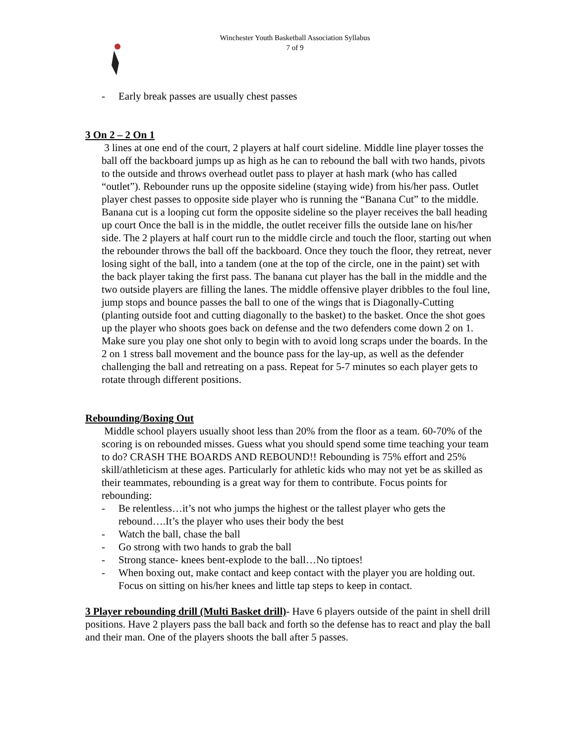Winchester Youth Basketball Association Syllabus
7 of 9
- Early break passes are usually chest passes
3 On 2 – 2 On 1
3 lines at one end of the court, 2 players at half court sideline. Middle line player tosses the ball off the backboard jumps up as high as he can to rebound the ball with two hands, pivots to the outside and throws overhead outlet pass to player at hash mark (who has called “outlet”). Rebounder runs up the opposite sideline (staying wide) from his/her pass. Outlet player chest passes to opposite side player who is running the “Banana Cut” to the middle. Banana cut is a looping cut form the opposite sideline so the player receives the ball heading up court Once the ball is in the middle, the outlet receiver fills the outside lane on his/her side. The 2 players at half court run to the middle circle and touch the floor, starting out when the rebounder throws the ball off the backboard. Once they touch the floor, they retreat, never losing sight of the ball, into a tandem (one at the top of the circle, one in the paint) set with the back player taking the first pass. The banana cut player has the ball in the middle and the two outside players are filling the lanes. The middle offensive player dribbles to the foul line, jump stops and bounce passes the ball to one of the wings that is Diagonally-Cutting (planting outside foot and cutting diagonally to the basket) to the basket. Once the shot goes up the player who shoots goes back on defense and the two defenders come down 2 on 1. Make sure you play one shot only to begin with to avoid long scraps under the boards. In the 2 on 1 stress ball movement and the bounce pass for the lay-up, as well as the defender challenging the ball and retreating on a pass. Repeat for 5-7 minutes so each player gets to rotate through different positions.
Rebounding/Boxing Out
Middle school players usually shoot less than 20% from the floor as a team. 60-70% of the scoring is on rebounded misses. Guess what you should spend some time teaching your team to do? CRASH THE BOARDS AND REBOUND!! Rebounding is 75% effort and 25% skill/athleticism at these ages. Particularly for athletic kids who may not yet be as skilled as their teammates, rebounding is a great way for them to contribute. Focus points for rebounding:
- Be relentless…it’s not who jumps the highest or the tallest player who gets the rebound….It’s the player who uses their body the best
- Watch the ball, chase the ball
- Go strong with two hands to grab the ball
- Strong stance- knees bent-explode to the ball…No tiptoes!
- When boxing out, make contact and keep contact with the player you are holding out. Focus on sitting on his/her knees and little tap steps to keep in contact.
3 Player rebounding drill (Multi Basket drill)- Have 6 players outside of the paint in shell drill positions. Have 2 players pass the ball back and forth so the defense has to react and play the ball and their man. One of the players shoots the ball after 5 passes.